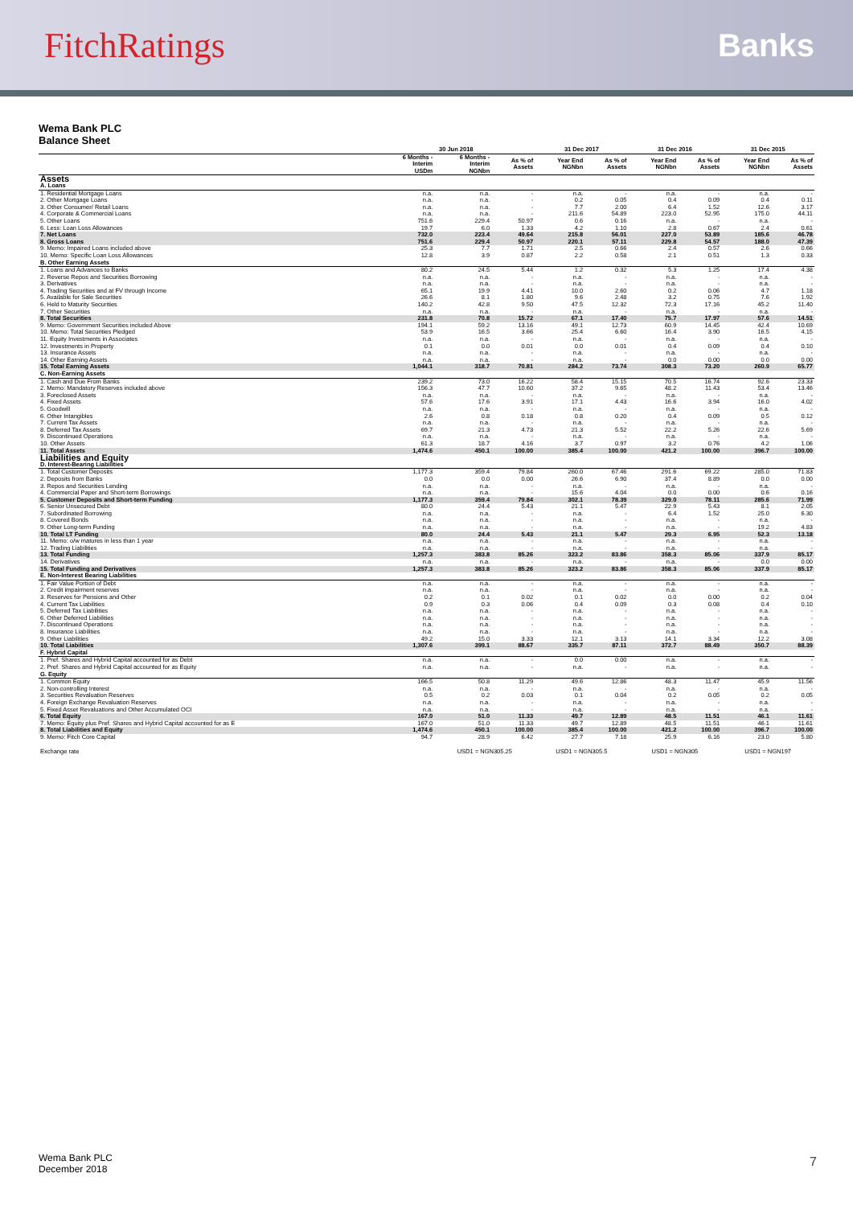FitchRatings Banks
Wema Bank PLC
Balance Sheet
| | 30 Jun 2018 | | | 31 Dec 2017 | | 31 Dec 2016 | | 31 Dec 2015 | |
| --- | --- | --- | --- | --- | --- | --- | --- | --- | --- |
| | 6 Months - Interim USDm | 6 Months - Interim NGNbn | As % of Assets | Year End NGNbn | As % of Assets | Year End NGNbn | As % of Assets | Year End NGNbn | As % of Assets |
| Assets | | | | | | | | | |
| A. Loans | | | | | | | | | |
| 1. Residential Mortgage Loans | n.a. | n.a. | - | n.a. | - | n.a. | - | n.a. | - |
| 2. Other Mortgage Loans | n.a. | n.a. | - | 0.2 | 0.05 | 0.4 | 0.09 | 0.4 | 0.11 |
| 3. Other Consumer/ Retail Loans | n.a. | n.a. | - | 7.7 | 2.00 | 6.4 | 1.52 | 12.6 | 3.17 |
| 4. Corporate & Commercial Loans | n.a. | n.a. | - | 211.6 | 54.89 | 223.0 | 52.95 | 175.0 | 44.11 |
| 5. Other Loans | 751.6 | 229.4 | 50.97 | 0.6 | 0.16 | n.a. | - | n.a. | - |
| 6. Less: Loan Loss Allowances | 19.7 | 6.0 | 1.33 | 4.2 | 1.10 | 2.8 | 0.67 | 2.4 | 0.61 |
| 7. Net Loans | 732.0 | 223.4 | 49.64 | 215.8 | 56.01 | 227.0 | 53.89 | 185.6 | 46.78 |
| 8. Gross Loans | 751.6 | 229.4 | 50.97 | 220.1 | 57.11 | 229.8 | 54.57 | 188.0 | 47.39 |
| 9. Memo: Impaired Loans included above | 25.3 | 7.7 | 1.71 | 2.5 | 0.66 | 2.4 | 0.57 | 2.6 | 0.66 |
| 10. Memo: Specific Loan Loss Allowances | 12.8 | 3.9 | 0.87 | 2.2 | 0.58 | 2.1 | 0.51 | 1.3 | 0.33 |
| B. Other Earning Assets | | | | | | | | | |
| 1. Loans and Advances to Banks | 80.2 | 24.5 | 5.44 | 1.2 | 0.32 | 5.3 | 1.25 | 17.4 | 4.38 |
| 2. Reverse Repos and Securities Borrowing | n.a. | n.a. | - | n.a. | - | n.a. | - | n.a. | - |
| 3. Derivatives | n.a. | n.a. | - | n.a. | - | n.a. | - | n.a. | - |
| 4. Trading Securities and at FV through Income | 65.1 | 19.9 | 4.41 | 10.0 | 2.60 | 0.2 | 0.06 | 4.7 | 1.18 |
| 5. Available for Sale Securities | 26.6 | 8.1 | 1.80 | 9.6 | 2.48 | 3.2 | 0.75 | 7.6 | 1.92 |
| 6. Held to Maturity Securities | 140.2 | 42.8 | 9.50 | 47.5 | 12.32 | 72.3 | 17.16 | 45.2 | 11.40 |
| 7. Other Securities | n.a. | n.a. | - | n.a. | - | n.a. | - | n.a. | - |
| 8. Total Securities | 231.8 | 70.8 | 15.72 | 67.1 | 17.40 | 75.7 | 17.97 | 57.6 | 14.51 |
| 9. Memo: Government Securities included Above | 194.1 | 59.2 | 13.16 | 49.1 | 12.73 | 60.9 | 14.45 | 42.4 | 10.69 |
| 10. Memo: Total Securities Pledged | 53.9 | 16.5 | 3.66 | 25.4 | 6.60 | 16.4 | 3.90 | 16.5 | 4.15 |
| 11. Equity Investments in Associates | n.a. | n.a. | - | n.a. | - | n.a. | - | n.a. | - |
| 12. Investments in Property | 0.1 | 0.0 | 0.01 | 0.0 | 0.01 | 0.4 | 0.09 | 0.4 | 0.10 |
| 13. Insurance Assets | n.a. | n.a. | - | n.a. | - | n.a. | - | n.a. | - |
| 14. Other Earning Assets | n.a. | n.a. | - | n.a. | - | 0.0 | 0.00 | 0.0 | 0.00 |
| 15. Total Earning Assets | 1,044.1 | 318.7 | 70.81 | 284.2 | 73.74 | 308.3 | 73.20 | 260.9 | 65.77 |
| C. Non-Earning Assets | | | | | | | | | |
| 1. Cash and Due From Banks | 239.2 | 73.0 | 16.22 | 58.4 | 15.15 | 70.5 | 16.74 | 92.6 | 23.33 |
| 2. Memo: Mandatory Reserves included above | 156.3 | 47.7 | 10.60 | 37.2 | 9.65 | 48.2 | 11.43 | 53.4 | 13.46 |
| 3. Foreclosed Assets | n.a. | n.a. | - | n.a. | - | n.a. | - | n.a. | - |
| 4. Fixed Assets | 57.6 | 17.6 | 3.91 | 17.1 | 4.43 | 16.6 | 3.94 | 16.0 | 4.02 |
| 5. Goodwill | n.a. | n.a. | - | n.a. | - | n.a. | - | n.a. | - |
| 6. Other Intangibles | 2.6 | 0.8 | 0.18 | 0.8 | 0.20 | 0.4 | 0.09 | 0.5 | 0.12 |
| 7. Current Tax Assets | n.a. | n.a. | - | n.a. | - | n.a. | - | n.a. | - |
| 8. Deferred Tax Assets | 69.7 | 21.3 | 4.73 | 21.3 | 5.52 | 22.2 | 5.26 | 22.6 | 5.69 |
| 9. Discontinued Operations | n.a. | n.a. | - | n.a. | - | n.a. | - | n.a. | - |
| 10. Other Assets | 61.3 | 18.7 | 4.16 | 3.7 | 0.97 | 3.2 | 0.76 | 4.2 | 1.06 |
| 11. Total Assets | 1,474.6 | 450.1 | 100.00 | 385.4 | 100.00 | 421.2 | 100.00 | 396.7 | 100.00 |
| Liabilities and Equity | | | | | | | | | |
| D. Interest-Bearing Liabilities | | | | | | | | | |
| 1. Total Customer Deposits | 1,177.3 | 359.4 | 79.84 | 260.0 | 67.46 | 291.6 | 69.22 | 285.0 | 71.83 |
| 2. Deposits from Banks | 0.0 | 0.0 | 0.00 | 26.6 | 6.90 | 37.4 | 8.89 | 0.0 | 0.00 |
| 3. Repos and Securities Lending | n.a. | n.a. | - | n.a. | - | n.a. | - | n.a. | - |
| 4. Commercial Paper and Short-term Borrowings | n.a. | n.a. | - | 15.6 | 4.04 | 0.0 | 0.00 | 0.6 | 0.16 |
| 5. Customer Deposits and Short-term Funding | 1,177.3 | 359.4 | 79.84 | 302.1 | 78.39 | 329.0 | 78.11 | 285.6 | 71.99 |
| 6. Senior Unsecured Debt | 80.0 | 24.4 | 5.43 | 21.1 | 5.47 | 22.9 | 5.43 | 8.1 | 2.05 |
| 7. Subordinated Borrowing | n.a. | n.a. | - | n.a. | - | 6.4 | 1.52 | 25.0 | 6.30 |
| 8. Covered Bonds | n.a. | n.a. | - | n.a. | - | n.a. | - | n.a. | - |
| 9. Other Long-term Funding | n.a. | n.a. | - | n.a. | - | n.a. | - | 19.2 | 4.83 |
| 10. Total LT Funding | 80.0 | 24.4 | 5.43 | 21.1 | 5.47 | 29.3 | 6.95 | 52.3 | 13.18 |
| 11. Memo: o/w matures in less than 1 year | n.a. | n.a. | - | n.a. | - | n.a. | - | n.a. | - |
| 12. Trading Liabilities | n.a. | n.a. | - | n.a. | - | n.a. | - | n.a. | - |
| 13. Total Funding | 1,257.3 | 383.8 | 85.26 | 323.2 | 83.86 | 358.3 | 85.06 | 337.9 | 85.17 |
| 14. Derivatives | n.a. | n.a. | - | n.a. | - | n.a. | - | 0.0 | 0.00 |
| 15. Total Funding and Derivatives | 1,257.3 | 383.8 | 85.26 | 323.2 | 83.86 | 358.3 | 85.06 | 337.9 | 85.17 |
| E. Non-Interest Bearing Liabilities | | | | | | | | | |
| 1. Fair Value Portion of Debt | n.a. | n.a. | - | n.a. | - | n.a. | - | n.a. | - |
| 2. Credit impairment reserves | n.a. | n.a. | - | n.a. | - | n.a. | - | n.a. | - |
| 3. Reserves for Pensions and Other | 0.2 | 0.1 | 0.02 | 0.1 | 0.02 | 0.0 | 0.00 | 0.2 | 0.04 |
| 4. Current Tax Liabilities | 0.9 | 0.3 | 0.06 | 0.4 | 0.09 | 0.3 | 0.08 | 0.4 | 0.10 |
| 5. Deferred Tax Liabilities | n.a. | n.a. | - | n.a. | - | n.a. | - | n.a. | - |
| 6. Other Deferred Liabilities | n.a. | n.a. | - | n.a. | - | n.a. | - | n.a. | - |
| 7. Discontinued Operations | n.a. | n.a. | - | n.a. | - | n.a. | - | n.a. | - |
| 8. Insurance Liabilities | n.a. | n.a. | - | n.a. | - | n.a. | - | n.a. | - |
| 9. Other Liabilities | 49.2 | 15.0 | 3.33 | 12.1 | 3.13 | 14.1 | 3.34 | 12.2 | 3.08 |
| 10. Total Liabilities | 1,307.6 | 399.1 | 88.67 | 335.7 | 87.11 | 372.7 | 88.49 | 350.7 | 88.39 |
| F. Hybrid Capital | | | | | | | | | |
| 1. Pref. Shares and Hybrid Capital accounted for as Debt | n.a. | n.a. | - | 0.0 | 0.00 | n.a. | - | n.a. | - |
| 2. Pref. Shares and Hybrid Capital accounted for as Equity | n.a. | n.a. | - | n.a. | - | n.a. | - | n.a. | - |
| G. Equity | | | | | | | | | |
| 1. Common Equity | 166.5 | 50.8 | 11.29 | 49.6 | 12.86 | 48.3 | 11.47 | 45.9 | 11.56 |
| 2. Non-controlling Interest | n.a. | n.a. | - | n.a. | - | n.a. | - | n.a. | - |
| 3. Securities Revaluation Reserves | 0.5 | 0.2 | 0.03 | 0.1 | 0.04 | 0.2 | 0.05 | 0.2 | 0.05 |
| 4. Foreign Exchange Revaluation Reserves | n.a. | n.a. | - | n.a. | - | n.a. | - | n.a. | - |
| 5. Fixed Asset Revaluations and Other Accumulated OCI | n.a. | n.a. | - | n.a. | - | n.a. | - | n.a. | - |
| 6. Total Equity | 167.0 | 51.0 | 11.33 | 49.7 | 12.89 | 48.5 | 11.51 | 46.1 | 11.61 |
| 7. Memo: Equity plus Pref. Shares and Hybrid Capital accounted for as E | 167.0 | 51.0 | 11.33 | 49.7 | 12.89 | 48.5 | 11.51 | 46.1 | 11.61 |
| 8. Total Liabilities and Equity | 1,474.6 | 450.1 | 100.00 | 385.4 | 100.00 | 421.2 | 100.00 | 396.7 | 100.00 |
| 9. Memo: Fitch Core Capital | 94.7 | 28.9 | 6.42 | 27.7 | 7.18 | 25.9 | 6.16 | 23.0 | 5.80 |
| Exchange rate | | USD1 = NGN305.25 | | USD1 = NGN305.5 | | USD1 = NGN305 | | USD1 = NGN197 | |
Wema Bank PLC
December 2018
7